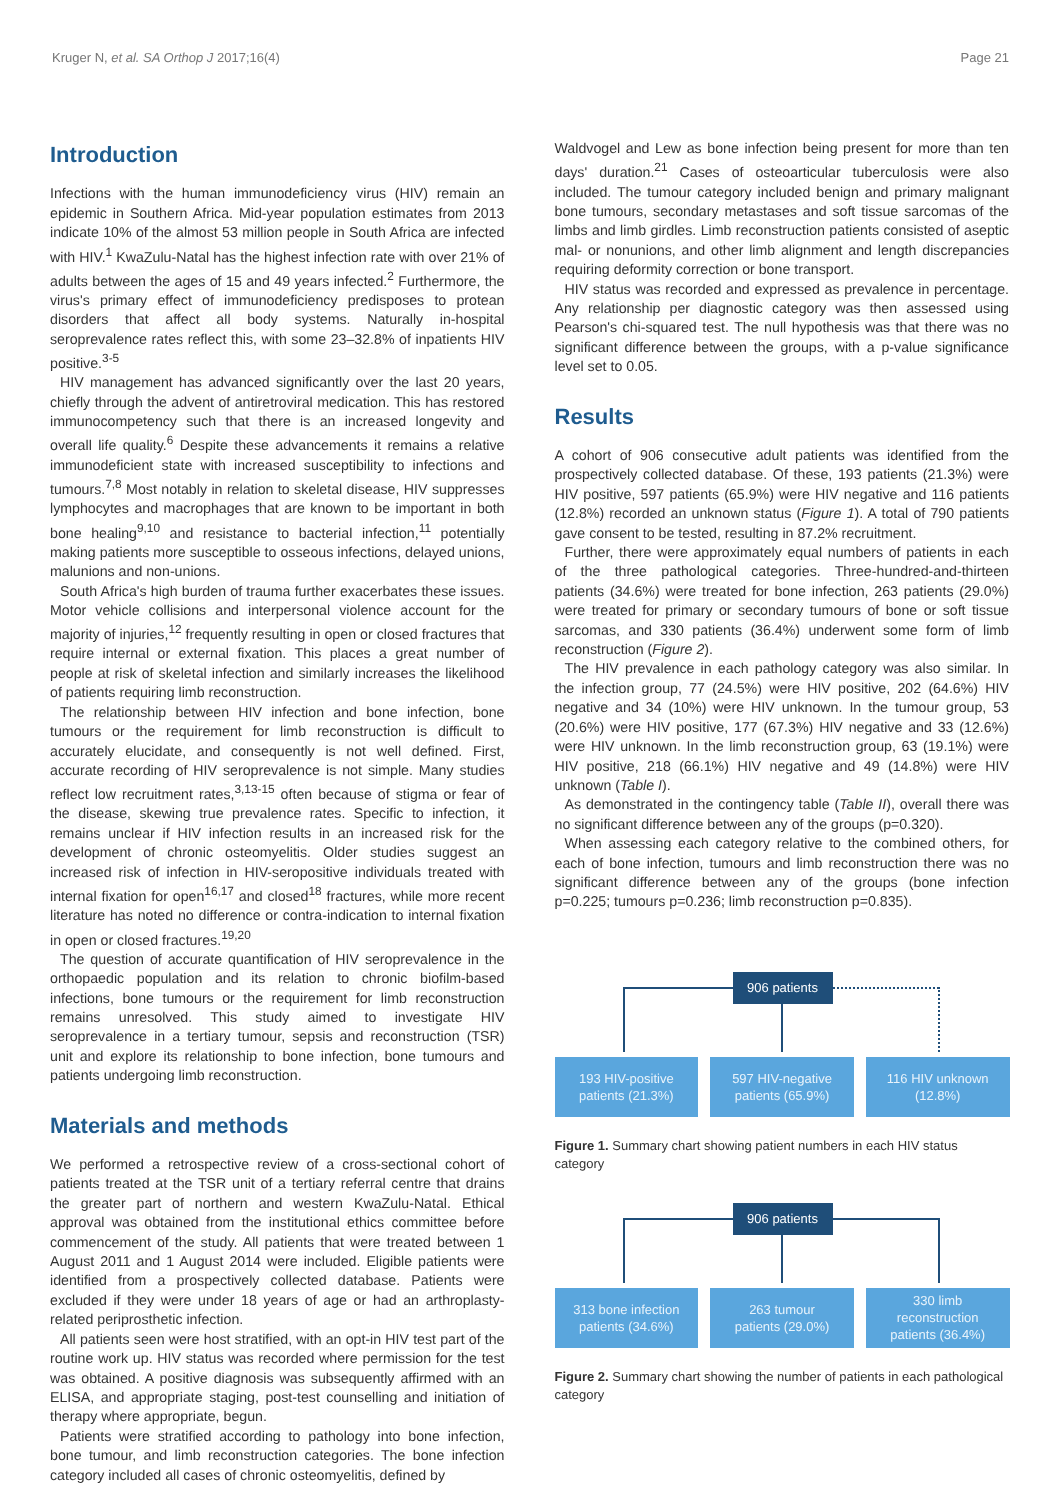Kruger N, et al. SA Orthop J 2017;16(4) Page 21
Introduction
Infections with the human immunodeficiency virus (HIV) remain an epidemic in Southern Africa. Mid-year population estimates from 2013 indicate 10% of the almost 53 million people in South Africa are infected with HIV.<sup>1</sup> KwaZulu-Natal has the highest infection rate with over 21% of adults between the ages of 15 and 49 years infected.<sup>2</sup> Furthermore, the virus's primary effect of immunodeficiency predisposes to protean disorders that affect all body systems. Naturally in-hospital seroprevalence rates reflect this, with some 23–32.8% of inpatients HIV positive.<sup>3-5</sup>
HIV management has advanced significantly over the last 20 years, chiefly through the advent of antiretroviral medication. This has restored immunocompetency such that there is an increased longevity and overall life quality.<sup>6</sup> Despite these advancements it remains a relative immunodeficient state with increased susceptibility to infections and tumours.<sup>7,8</sup> Most notably in relation to skeletal disease, HIV suppresses lymphocytes and macrophages that are known to be important in both bone healing<sup>9,10</sup> and resistance to bacterial infection,<sup>11</sup> potentially making patients more susceptible to osseous infections, delayed unions, malunions and non-unions.
South Africa's high burden of trauma further exacerbates these issues. Motor vehicle collisions and interpersonal violence account for the majority of injuries,<sup>12</sup> frequently resulting in open or closed fractures that require internal or external fixation. This places a great number of people at risk of skeletal infection and similarly increases the likelihood of patients requiring limb reconstruction.
The relationship between HIV infection and bone infection, bone tumours or the requirement for limb reconstruction is difficult to accurately elucidate, and consequently is not well defined. First, accurate recording of HIV seroprevalence is not simple. Many studies reflect low recruitment rates,<sup>3,13-15</sup> often because of stigma or fear of the disease, skewing true prevalence rates. Specific to infection, it remains unclear if HIV infection results in an increased risk for the development of chronic osteomyelitis. Older studies suggest an increased risk of infection in HIV-seropositive individuals treated with internal fixation for open<sup>16,17</sup> and closed<sup>18</sup> fractures, while more recent literature has noted no difference or contra-indication to internal fixation in open or closed fractures.<sup>19,20</sup>
The question of accurate quantification of HIV seroprevalence in the orthopaedic population and its relation to chronic biofilm-based infections, bone tumours or the requirement for limb reconstruction remains unresolved. This study aimed to investigate HIV seroprevalence in a tertiary tumour, sepsis and reconstruction (TSR) unit and explore its relationship to bone infection, bone tumours and patients undergoing limb reconstruction.
Materials and methods
We performed a retrospective review of a cross-sectional cohort of patients treated at the TSR unit of a tertiary referral centre that drains the greater part of northern and western KwaZulu-Natal. Ethical approval was obtained from the institutional ethics committee before commencement of the study. All patients that were treated between 1 August 2011 and 1 August 2014 were included. Eligible patients were identified from a prospectively collected database. Patients were excluded if they were under 18 years of age or had an arthroplasty-related periprosthetic infection.
All patients seen were host stratified, with an opt-in HIV test part of the routine work up. HIV status was recorded where permission for the test was obtained. A positive diagnosis was subsequently affirmed with an ELISA, and appropriate staging, post-test counselling and initiation of therapy where appropriate, begun.
Patients were stratified according to pathology into bone infection, bone tumour, and limb reconstruction categories. The bone infection category included all cases of chronic osteomyelitis, defined by
Waldvogel and Lew as bone infection being present for more than ten days' duration.<sup>21</sup> Cases of osteoarticular tuberculosis were also included. The tumour category included benign and primary malignant bone tumours, secondary metastases and soft tissue sarcomas of the limbs and limb girdles. Limb reconstruction patients consisted of aseptic mal- or nonunions, and other limb alignment and length discrepancies requiring deformity correction or bone transport.
HIV status was recorded and expressed as prevalence in percentage. Any relationship per diagnostic category was then assessed using Pearson's chi-squared test. The null hypothesis was that there was no significant difference between the groups, with a p-value significance level set to 0.05.
Results
A cohort of 906 consecutive adult patients was identified from the prospectively collected database. Of these, 193 patients (21.3%) were HIV positive, 597 patients (65.9%) were HIV negative and 116 patients (12.8%) recorded an unknown status (Figure 1). A total of 790 patients gave consent to be tested, resulting in 87.2% recruitment.
Further, there were approximately equal numbers of patients in each of the three pathological categories. Three-hundred-and-thirteen patients (34.6%) were treated for bone infection, 263 patients (29.0%) were treated for primary or secondary tumours of bone or soft tissue sarcomas, and 330 patients (36.4%) underwent some form of limb reconstruction (Figure 2).
The HIV prevalence in each pathology category was also similar. In the infection group, 77 (24.5%) were HIV positive, 202 (64.6%) HIV negative and 34 (10%) were HIV unknown. In the tumour group, 53 (20.6%) were HIV positive, 177 (67.3%) HIV negative and 33 (12.6%) were HIV unknown. In the limb reconstruction group, 63 (19.1%) were HIV positive, 218 (66.1%) HIV negative and 49 (14.8%) were HIV unknown (Table I).
As demonstrated in the contingency table (Table II), overall there was no significant difference between any of the groups (p=0.320).
When assessing each category relative to the combined others, for each of bone infection, tumours and limb reconstruction there was no significant difference between any of the groups (bone infection p=0.225; tumours p=0.236; limb reconstruction p=0.835).
906 patients
193 HIV-positive
patients (21.3%)
597 HIV-negative
patients (65.9%)
116 HIV unknown
(12.8%)
Figure 1. Summary chart showing patient numbers in each HIV status category
906 patients
313 bone infection
patients (34.6%)
263 tumour
patients (29.0%)
330 limb
reconstruction
patients (36.4%)
Figure 2. Summary chart showing the number of patients in each pathological category